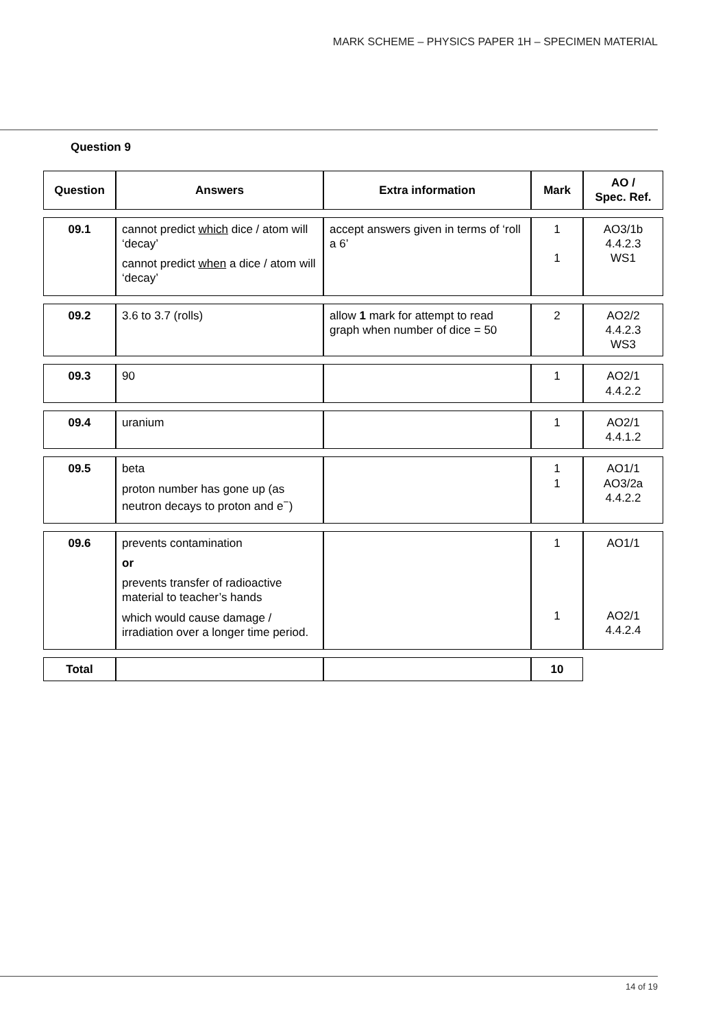MARK SCHEME – PHYSICS PAPER 1H – SPECIMEN MATERIAL
Question 9
| Question | Answers | Extra information | Mark | AO / Spec. Ref. |
| --- | --- | --- | --- | --- |
| 09.1 | cannot predict which dice / atom will ‘decay’ cannot predict when a dice / atom will ‘decay’ | accept answers given in terms of ‘roll a 6’ | 1 1 | AO3/1b 4.4.2.3 WS1 |
| 09.2 | 3.6 to 3.7 (rolls) | allow 1 mark for attempt to read graph when number of dice = 50 | 2 | AO2/2 4.4.2.3 WS3 |
| 09.3 | 90 | | 1 | AO2/1 4.4.2.2 |
| 09.4 | uranium | | 1 | AO2/1 4.4.1.2 |
| 09.5 | beta proton number has gone up (as neutron decays to proton and e<sup>−</sup>) | | 1 1 | AO1/1 AO3/2a 4.4.2.2 |
| 09.6 | prevents contamination or prevents transfer of radioactive material to teacher’s hands which would cause damage / irradiation over a longer time period. | | 1 1 | AO1/1 AO2/1 4.4.2.4 |
| Total | | | 10 | |
14 of 19